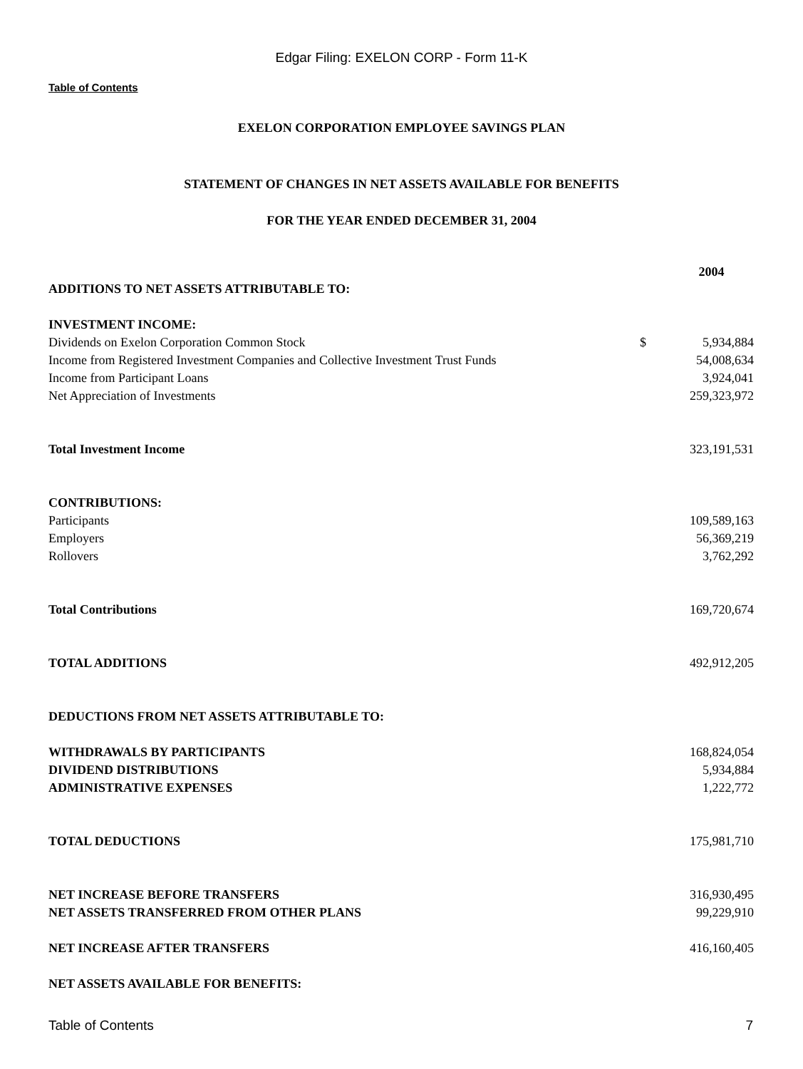Edgar Filing: EXELON CORP - Form 11-K
Table of Contents
EXELON CORPORATION EMPLOYEE SAVINGS PLAN
STATEMENT OF CHANGES IN NET ASSETS AVAILABLE FOR BENEFITS
FOR THE YEAR ENDED DECEMBER 31, 2004
| | | 2004 |
| ADDITIONS TO NET ASSETS ATTRIBUTABLE TO: | | |
| INVESTMENT INCOME: | | |
| Dividends on Exelon Corporation Common Stock | $ | 5,934,884 |
| Income from Registered Investment Companies and Collective Investment Trust Funds | | 54,008,634 |
| Income from Participant Loans | | 3,924,041 |
| Net Appreciation of Investments | | 259,323,972 |
| Total Investment Income | | 323,191,531 |
| CONTRIBUTIONS: | | |
| Participants | | 109,589,163 |
| Employers | | 56,369,219 |
| Rollovers | | 3,762,292 |
| Total Contributions | | 169,720,674 |
| TOTAL ADDITIONS | | 492,912,205 |
| DEDUCTIONS FROM NET ASSETS ATTRIBUTABLE TO: | | |
| WITHDRAWALS BY PARTICIPANTS | | 168,824,054 |
| DIVIDEND DISTRIBUTIONS | | 5,934,884 |
| ADMINISTRATIVE EXPENSES | | 1,222,772 |
| TOTAL DEDUCTIONS | | 175,981,710 |
| NET INCREASE BEFORE TRANSFERS | | 316,930,495 |
| NET ASSETS TRANSFERRED FROM OTHER PLANS | | 99,229,910 |
| NET INCREASE AFTER TRANSFERS | | 416,160,405 |
| NET ASSETS AVAILABLE FOR BENEFITS: | | |
Table of Contents 7